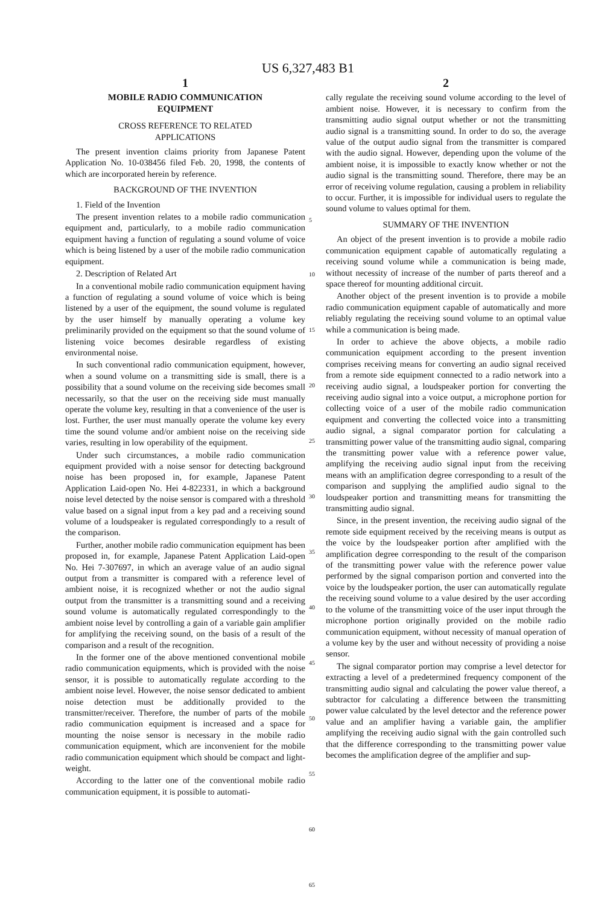US 6,327,483 B1
1
MOBILE RADIO COMMUNICATION
EQUIPMENT
CROSS REFERENCE TO RELATED
APPLICATIONS
The present invention claims priority from Japanese Patent Application No. 10-038456 filed Feb. 20, 1998, the contents of which are incorporated herein by reference.
BACKGROUND OF THE INVENTION
1. Field of the Invention
The present invention relates to a mobile radio communication equipment and, particularly, to a mobile radio communication equipment having a function of regulating a sound volume of voice which is being listened by a user of the mobile radio communication equipment.
2. Description of Related Art
In a conventional mobile radio communication equipment having a function of regulating a sound volume of voice which is being listened by a user of the equipment, the sound volume is regulated by the user himself by manually operating a volume key preliminarily provided on the equipment so that the sound volume of listening voice becomes desirable regardless of existing environmental noise.
In such conventional radio communication equipment, however, when a sound volume on a transmitting side is small, there is a possibility that a sound volume on the receiving side becomes small necessarily, so that the user on the receiving side must manually operate the volume key, resulting in that a convenience of the user is lost. Further, the user must manually operate the volume key every time the sound volume and/or ambient noise on the receiving side varies, resulting in low operability of the equipment.
Under such circumstances, a mobile radio communication equipment provided with a noise sensor for detecting background noise has been proposed in, for example, Japanese Patent Application Laid-open No. Hei 4-822331, in which a background noise level detected by the noise sensor is compared with a threshold value based on a signal input from a key pad and a receiving sound volume of a loudspeaker is regulated correspondingly to a result of the comparison.
Further, another mobile radio communication equipment has been proposed in, for example, Japanese Patent Application Laid-open No. Hei 7-307697, in which an average value of an audio signal output from a transmitter is compared with a reference level of ambient noise, it is recognized whether or not the audio signal output from the transmitter is a transmitting sound and a receiving sound volume is automatically regulated correspondingly to the ambient noise level by controlling a gain of a variable gain amplifier for amplifying the receiving sound, on the basis of a result of the comparison and a result of the recognition.
In the former one of the above mentioned conventional mobile radio communication equipments, which is provided with the noise sensor, it is possible to automatically regulate according to the ambient noise level. However, the noise sensor dedicated to ambient noise detection must be additionally provided to the transmitter/receiver. Therefore, the number of parts of the mobile radio communication equipment is increased and a space for mounting the noise sensor is necessary in the mobile radio communication equipment, which are inconvenient for the mobile radio communication equipment which should be compact and light-weight.
According to the latter one of the conventional mobile radio communication equipment, it is possible to automati-
5
10
15
20
25
30
35
40
45
50
55
60
65
2
cally regulate the receiving sound volume according to the level of ambient noise. However, it is necessary to confirm from the transmitting audio signal output whether or not the transmitting audio signal is a transmitting sound. In order to do so, the average value of the output audio signal from the transmitter is compared with the audio signal. However, depending upon the volume of the ambient noise, it is impossible to exactly know whether or not the audio signal is the transmitting sound. Therefore, there may be an error of receiving volume regulation, causing a problem in reliability to occur. Further, it is impossible for individual users to regulate the sound volume to values optimal for them.
SUMMARY OF THE INVENTION
An object of the present invention is to provide a mobile radio communication equipment capable of automatically regulating a receiving sound volume while a communication is being made, without necessity of increase of the number of parts thereof and a space thereof for mounting additional circuit.
Another object of the present invention is to provide a mobile radio communication equipment capable of automatically and more reliably regulating the receiving sound volume to an optimal value while a communication is being made.
In order to achieve the above objects, a mobile radio communication equipment according to the present invention comprises receiving means for converting an audio signal received from a remote side equipment connected to a radio network into a receiving audio signal, a loudspeaker portion for converting the receiving audio signal into a voice output, a microphone portion for collecting voice of a user of the mobile radio communication equipment and converting the collected voice into a transmitting audio signal, a signal comparator portion for calculating a transmitting power value of the transmitting audio signal, comparing the transmitting power value with a reference power value, amplifying the receiving audio signal input from the receiving means with an amplification degree corresponding to a result of the comparison and supplying the amplified audio signal to the loudspeaker portion and transmitting means for transmitting the transmitting audio signal.
Since, in the present invention, the receiving audio signal of the remote side equipment received by the receiving means is output as the voice by the loudspeaker portion after amplified with the amplification degree corresponding to the result of the comparison of the transmitting power value with the reference power value performed by the signal comparison portion and converted into the voice by the loudspeaker portion, the user can automatically regulate the receiving sound volume to a value desired by the user according to the volume of the transmitting voice of the user input through the microphone portion originally provided on the mobile radio communication equipment, without necessity of manual operation of a volume key by the user and without necessity of providing a noise sensor.
The signal comparator portion may comprise a level detector for extracting a level of a predetermined frequency component of the transmitting audio signal and calculating the power value thereof, a subtractor for calculating a difference between the transmitting power value calculated by the level detector and the reference power value and an amplifier having a variable gain, the amplifier amplifying the receiving audio signal with the gain controlled such that the difference corresponding to the transmitting power value becomes the amplification degree of the amplifier and sup-